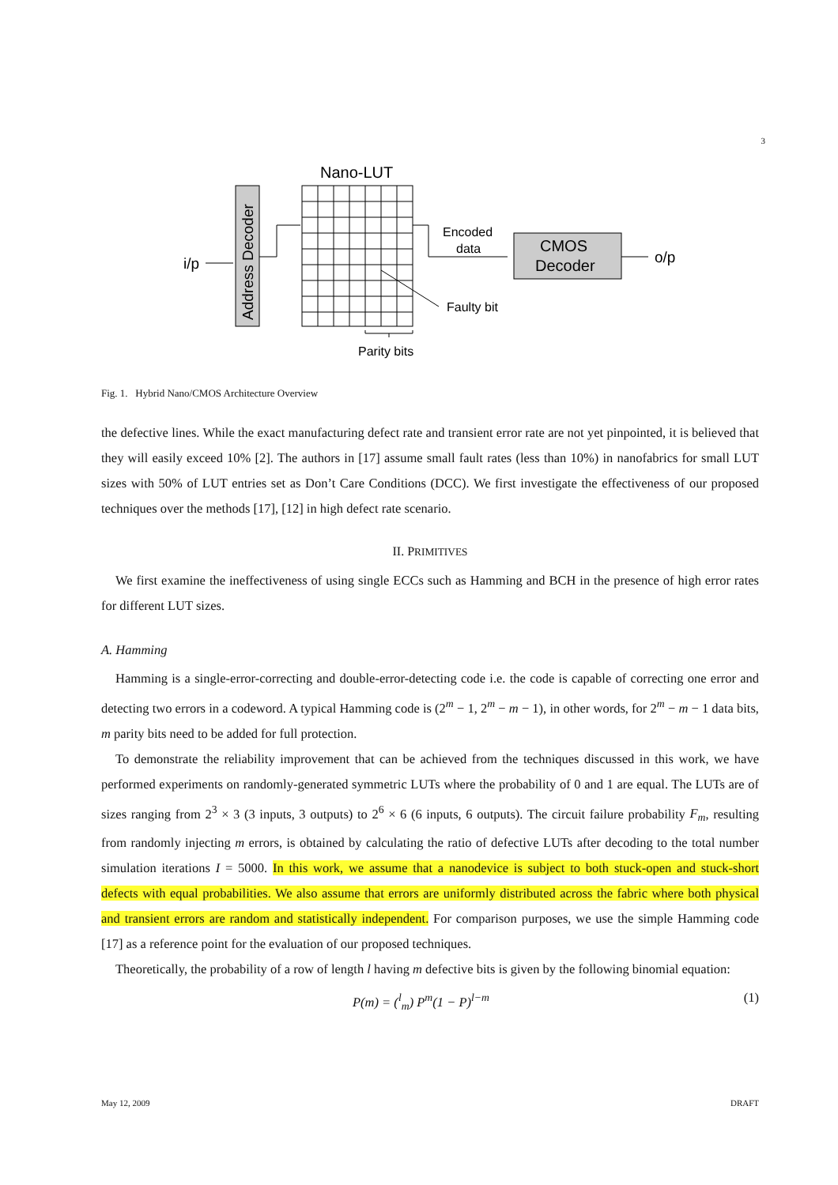3
Nano-LUT
Address Decoder
i/p
Encoded
data
CMOS
Decoder
o/p
Faulty bit
Parity bits
Fig. 1. Hybrid Nano/CMOS Architecture Overview
the defective lines. While the exact manufacturing defect rate and transient error rate are not yet pinpointed, it is believed that they will easily exceed 10% [2]. The authors in [17] assume small fault rates (less than 10%) in nanofabrics for small LUT sizes with 50% of LUT entries set as Don’t Care Conditions (DCC). We first investigate the effectiveness of our proposed techniques over the methods [17], [12] in high defect rate scenario.
II. PRIMITIVES
We first examine the ineffectiveness of using single ECCs such as Hamming and BCH in the presence of high error rates for different LUT sizes.
A. Hamming
Hamming is a single-error-correcting and double-error-detecting code i.e. the code is capable of correcting one error and detecting two errors in a codeword. A typical Hamming code is (2<sup>m</sup> − 1, 2<sup>m</sup> − m − 1), in other words, for 2<sup>m</sup> − m − 1 data bits, m parity bits need to be added for full protection.
To demonstrate the reliability improvement that can be achieved from the techniques discussed in this work, we have performed experiments on randomly-generated symmetric LUTs where the probability of 0 and 1 are equal. The LUTs are of sizes ranging from 2<sup>3</sup> × 3 (3 inputs, 3 outputs) to 2<sup>6</sup> × 6 (6 inputs, 6 outputs). The circuit failure probability F<sub>m</sub>, resulting from randomly injecting m errors, is obtained by calculating the ratio of defective LUTs after decoding to the total number simulation iterations I = 5000. In this work, we assume that a nanodevice is subject to both stuck-open and stuck-short defects with equal probabilities. We also assume that errors are uniformly distributed across the fabric where both physical and transient errors are random and statistically independent. For comparison purposes, we use the simple Hamming code [17] as a reference point for the evaluation of our proposed techniques.
Theoretically, the probability of a row of length l having m defective bits is given by the following binomial equation:
P(m) = (<sup>l</sup><sub>m</sub>) P<sup>m</sup>(1 − P)<sup>l−m</sup> (1)
May 12, 2009 DRAFT